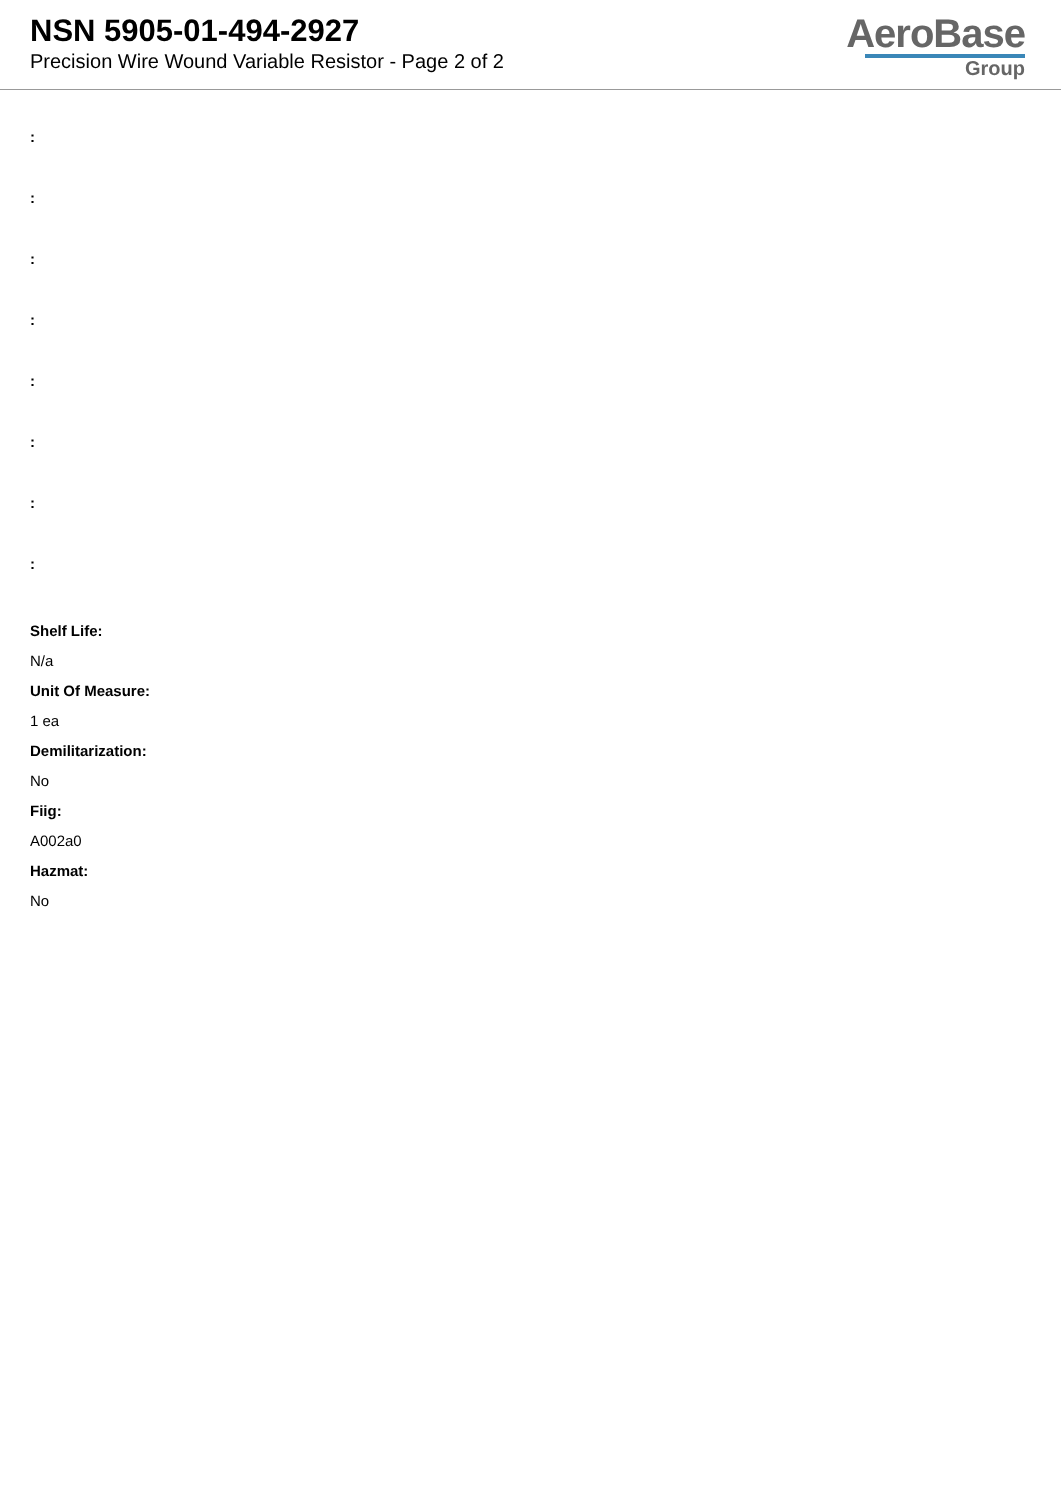NSN 5905-01-494-2927
Precision Wire Wound Variable Resistor - Page 2 of 2
AeroBase
Group
:
:
:
:
:
:
:
:
Shelf Life:
N/a
Unit Of Measure:
1 ea
Demilitarization:
No
Fiig:
A002a0
Hazmat:
No